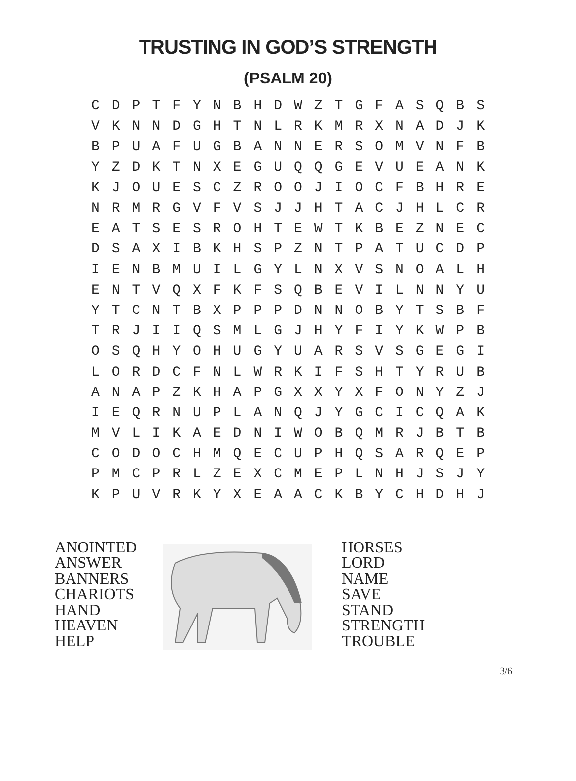TRUSTING IN GOD’S STRENGTH
(PSALM 20)
| C | D | P | T | F | Y | N | B | H | D | W | Z | T | G | F | A | S | Q | B | S |
| V | K | N | N | D | G | H | T | N | L | R | K | M | R | X | N | A | D | J | K |
| B | P | U | A | F | U | G | B | A | N | N | E | R | S | O | M | V | N | F | B |
| Y | Z | D | K | T | N | X | E | G | U | Q | Q | G | E | V | U | E | A | N | K |
| K | J | O | U | E | S | C | Z | R | O | O | J | I | O | C | F | B | H | R | E |
| N | R | M | R | G | V | F | V | S | J | J | H | T | A | C | J | H | L | C | R |
| E | A | T | S | E | S | R | O | H | T | E | W | T | K | B | E | Z | N | E | C |
| D | S | A | X | I | B | K | H | S | P | Z | N | T | P | A | T | U | C | D | P |
| I | E | N | B | M | U | I | L | G | Y | L | N | X | V | S | N | O | A | L | H |
| E | N | T | V | Q | X | F | K | F | S | Q | B | E | V | I | L | N | N | Y | U |
| Y | T | C | N | T | B | X | P | P | P | D | N | N | O | B | Y | T | S | B | F |
| T | R | J | I | I | Q | S | M | L | G | J | H | Y | F | I | Y | K | W | P | B |
| O | S | Q | H | Y | O | H | U | G | Y | U | A | R | S | V | S | G | E | G | I |
| L | O | R | D | C | F | N | L | W | R | K | I | F | S | H | T | Y | R | U | B |
| A | N | A | P | Z | K | H | A | P | G | X | X | Y | X | F | O | N | Y | Z | J |
| I | E | Q | R | N | U | P | L | A | N | Q | J | Y | G | C | I | C | Q | A | K |
| M | V | L | I | K | A | E | D | N | I | W | O | B | Q | M | R | J | B | T | B |
| C | O | D | O | C | H | M | Q | E | C | U | P | H | Q | S | A | R | Q | E | P |
| P | M | C | P | R | L | Z | E | X | C | M | E | P | L | N | H | J | S | J | Y |
| K | P | U | V | R | K | Y | X | E | A | A | C | K | B | Y | C | H | D | H | J |
ANOINTED
ANSWER
BANNERS
CHARIOTS
HAND
HEAVEN
HELP
HORSES
LORD
NAME
SAVE
STAND
STRENGTH
TROUBLE
3/6